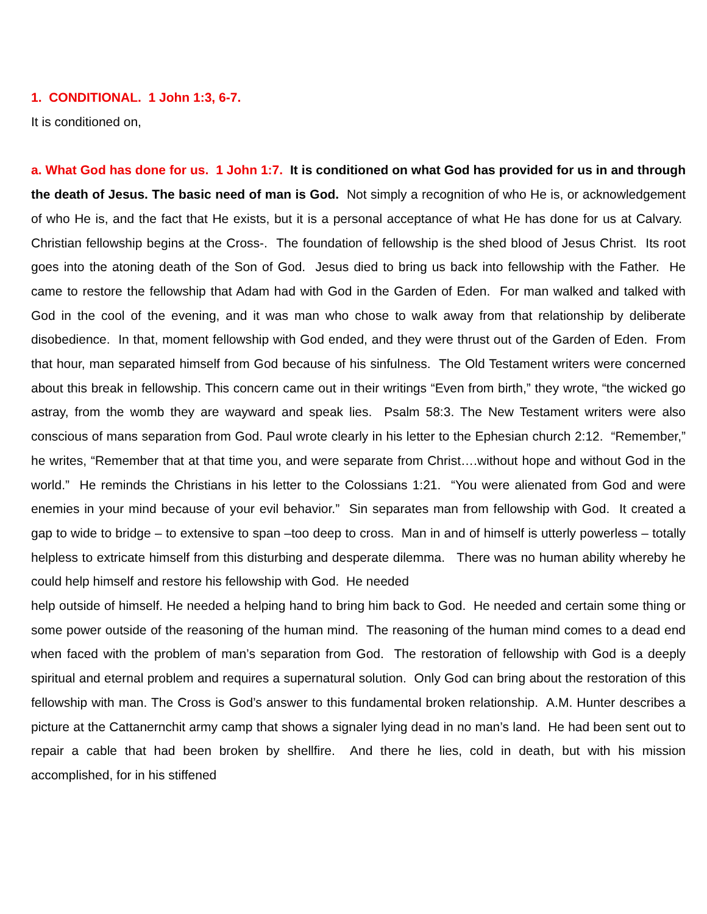1. CONDITIONAL. 1 John 1:3, 6-7.
It is conditioned on,
a. What God has done for us. 1 John 1:7. It is conditioned on what God has provided for us in and through the death of Jesus. The basic need of man is God. Not simply a recognition of who He is, or acknowledgement of who He is, and the fact that He exists, but it is a personal acceptance of what He has done for us at Calvary. Christian fellowship begins at the Cross-. The foundation of fellowship is the shed blood of Jesus Christ. Its root goes into the atoning death of the Son of God. Jesus died to bring us back into fellowship with the Father. He came to restore the fellowship that Adam had with God in the Garden of Eden. For man walked and talked with God in the cool of the evening, and it was man who chose to walk away from that relationship by deliberate disobedience. In that, moment fellowship with God ended, and they were thrust out of the Garden of Eden. From that hour, man separated himself from God because of his sinfulness. The Old Testament writers were concerned about this break in fellowship. This concern came out in their writings “Even from birth,” they wrote, “the wicked go astray, from the womb they are wayward and speak lies. Psalm 58:3. The New Testament writers were also conscious of mans separation from God. Paul wrote clearly in his letter to the Ephesian church 2:12. “Remember,” he writes, “Remember that at that time you, and were separate from Christ….without hope and without God in the world.” He reminds the Christians in his letter to the Colossians 1:21. “You were alienated from God and were enemies in your mind because of your evil behavior.” Sin separates man from fellowship with God. It created a gap to wide to bridge – to extensive to span –too deep to cross. Man in and of himself is utterly powerless – totally helpless to extricate himself from this disturbing and desperate dilemma. There was no human ability whereby he could help himself and restore his fellowship with God. He needed
help outside of himself. He needed a helping hand to bring him back to God. He needed and certain some thing or some power outside of the reasoning of the human mind. The reasoning of the human mind comes to a dead end when faced with the problem of man’s separation from God. The restoration of fellowship with God is a deeply spiritual and eternal problem and requires a supernatural solution. Only God can bring about the restoration of this fellowship with man. The Cross is God’s answer to this fundamental broken relationship. A.M. Hunter describes a picture at the Cattanernchit army camp that shows a signaler lying dead in no man’s land. He had been sent out to repair a cable that had been broken by shellfire. And there he lies, cold in death, but with his mission accomplished, for in his stiffened